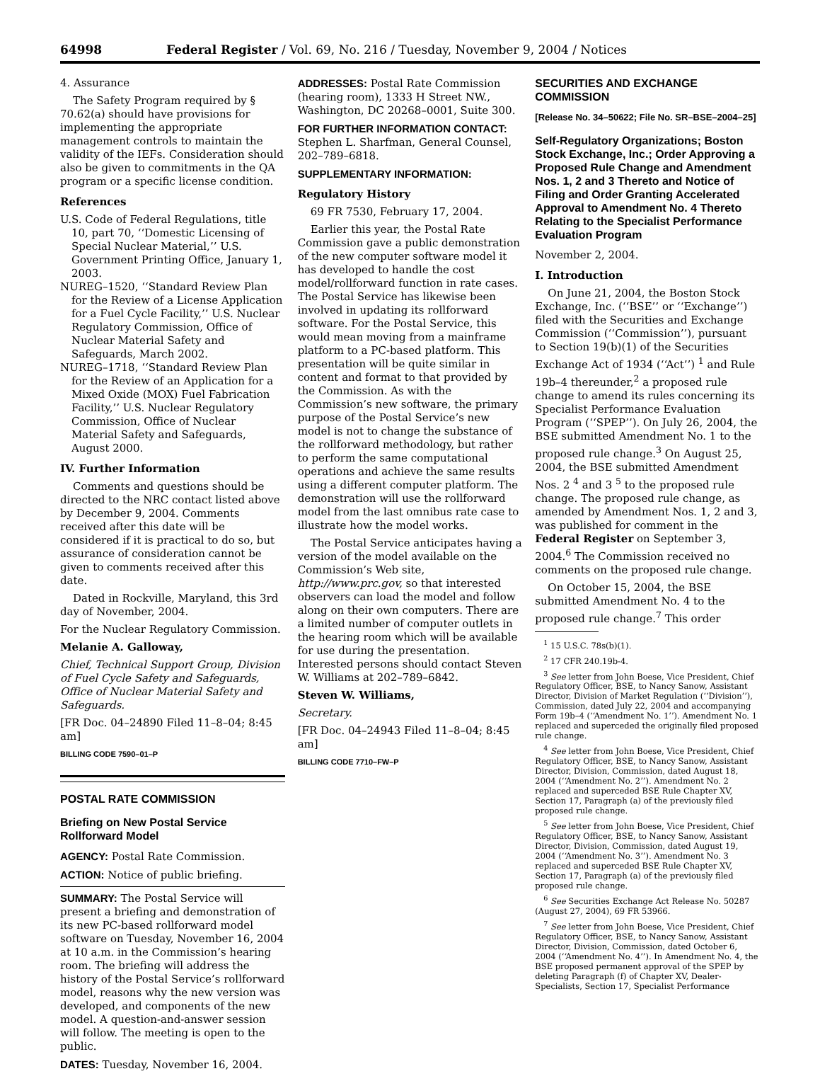64998 Federal Register / Vol. 69, No. 216 / Tuesday, November 9, 2004 / Notices
4. Assurance
The Safety Program required by § 70.62(a) should have provisions for implementing the appropriate management controls to maintain the validity of the IEFs. Consideration should also be given to commitments in the QA program or a specific license condition.
References
U.S. Code of Federal Regulations, title 10, part 70, ‘‘Domestic Licensing of Special Nuclear Material,’’ U.S. Government Printing Office, January 1, 2003.
NUREG–1520, ‘‘Standard Review Plan for the Review of a License Application for a Fuel Cycle Facility,’’ U.S. Nuclear Regulatory Commission, Office of Nuclear Material Safety and Safeguards, March 2002.
NUREG–1718, ‘‘Standard Review Plan for the Review of an Application for a Mixed Oxide (MOX) Fuel Fabrication Facility,’’ U.S. Nuclear Regulatory Commission, Office of Nuclear Material Safety and Safeguards, August 2000.
IV. Further Information
Comments and questions should be directed to the NRC contact listed above by December 9, 2004. Comments received after this date will be considered if it is practical to do so, but assurance of consideration cannot be given to comments received after this date.
Dated in Rockville, Maryland, this 3rd day of November, 2004.
For the Nuclear Regulatory Commission.
Melanie A. Galloway,
Chief, Technical Support Group, Division of Fuel Cycle Safety and Safeguards, Office of Nuclear Material Safety and Safeguards.
[FR Doc. 04–24890 Filed 11–8–04; 8:45 am]
BILLING CODE 7590–01–P
POSTAL RATE COMMISSION
Briefing on New Postal Service Rollforward Model
AGENCY: Postal Rate Commission.
ACTION: Notice of public briefing.
SUMMARY: The Postal Service will present a briefing and demonstration of its new PC-based rollforward model software on Tuesday, November 16, 2004 at 10 a.m. in the Commission’s hearing room. The briefing will address the history of the Postal Service’s rollforward model, reasons why the new version was developed, and components of the new model. A question-and-answer session will follow. The meeting is open to the public.
DATES: Tuesday, November 16, 2004.
ADDRESSES: Postal Rate Commission (hearing room), 1333 H Street NW., Washington, DC 20268–0001, Suite 300.
FOR FURTHER INFORMATION CONTACT: Stephen L. Sharfman, General Counsel, 202–789–6818.
SUPPLEMENTARY INFORMATION:
Regulatory History
69 FR 7530, February 17, 2004.
Earlier this year, the Postal Rate Commission gave a public demonstration of the new computer software model it has developed to handle the cost model/rollforward function in rate cases. The Postal Service has likewise been involved in updating its rollforward software. For the Postal Service, this would mean moving from a mainframe platform to a PC-based platform. This presentation will be quite similar in content and format to that provided by the Commission. As with the Commission’s new software, the primary purpose of the Postal Service’s new model is not to change the substance of the rollforward methodology, but rather to perform the same computational operations and achieve the same results using a different computer platform. The demonstration will use the rollforward model from the last omnibus rate case to illustrate how the model works.
The Postal Service anticipates having a version of the model available on the Commission’s Web site, http://www.prc.gov, so that interested observers can load the model and follow along on their own computers. There are a limited number of computer outlets in the hearing room which will be available for use during the presentation. Interested persons should contact Steven W. Williams at 202–789–6842.
Steven W. Williams,
Secretary.
[FR Doc. 04–24943 Filed 11–8–04; 8:45 am]
BILLING CODE 7710–FW–P
SECURITIES AND EXCHANGE COMMISSION
[Release No. 34–50622; File No. SR–BSE–2004–25]
Self-Regulatory Organizations; Boston Stock Exchange, Inc.; Order Approving a Proposed Rule Change and Amendment Nos. 1, 2 and 3 Thereto and Notice of Filing and Order Granting Accelerated Approval to Amendment No. 4 Thereto Relating to the Specialist Performance Evaluation Program
November 2, 2004.
I. Introduction
On June 21, 2004, the Boston Stock Exchange, Inc. (‘‘BSE’’ or ‘‘Exchange’’) filed with the Securities and Exchange Commission (‘‘Commission’’), pursuant to Section 19(b)(1) of the Securities Exchange Act of 1934 (‘‘Act’’) <sup>1</sup> and Rule 19b–4 thereunder,<sup>2</sup> a proposed rule change to amend its rules concerning its Specialist Performance Evaluation Program (‘‘SPEP’’). On July 26, 2004, the BSE submitted Amendment No. 1 to the proposed rule change.<sup>3</sup> On August 25, 2004, the BSE submitted Amendment Nos. 2 <sup>4</sup> and 3 <sup>5</sup> to the proposed rule change. The proposed rule change, as amended by Amendment Nos. 1, 2 and 3, was published for comment in the Federal Register on September 3, 2004.<sup>6</sup> The Commission received no comments on the proposed rule change.
On October 15, 2004, the BSE submitted Amendment No. 4 to the proposed rule change.<sup>7</sup> This order
<sup>1</sup> 15 U.S.C. 78s(b)(1).
<sup>2</sup> 17 CFR 240.19b-4.
<sup>3</sup> See letter from John Boese, Vice President, Chief Regulatory Officer, BSE, to Nancy Sanow, Assistant Director, Division of Market Regulation (‘‘Division’’), Commission, dated July 22, 2004 and accompanying Form 19b–4 (‘‘Amendment No. 1’’). Amendment No. 1 replaced and superceded the originally filed proposed rule change.
<sup>4</sup> See letter from John Boese, Vice President, Chief Regulatory Officer, BSE, to Nancy Sanow, Assistant Director, Division, Commission, dated August 18, 2004 (‘‘Amendment No. 2’’). Amendment No. 2 replaced and superceded BSE Rule Chapter XV, Section 17, Paragraph (a) of the previously filed proposed rule change.
<sup>5</sup> See letter from John Boese, Vice President, Chief Regulatory Officer, BSE, to Nancy Sanow, Assistant Director, Division, Commission, dated August 19, 2004 (‘‘Amendment No. 3’’). Amendment No. 3 replaced and superceded BSE Rule Chapter XV, Section 17, Paragraph (a) of the previously filed proposed rule change.
<sup>6</sup> See Securities Exchange Act Release No. 50287 (August 27, 2004), 69 FR 53966.
<sup>7</sup> See letter from John Boese, Vice President, Chief Regulatory Officer, BSE, to Nancy Sanow, Assistant Director, Division, Commission, dated October 6, 2004 (‘‘Amendment No. 4’’). In Amendment No. 4, the BSE proposed permanent approval of the SPEP by deleting Paragraph (f) of Chapter XV, Dealer-Specialists, Section 17, Specialist Performance